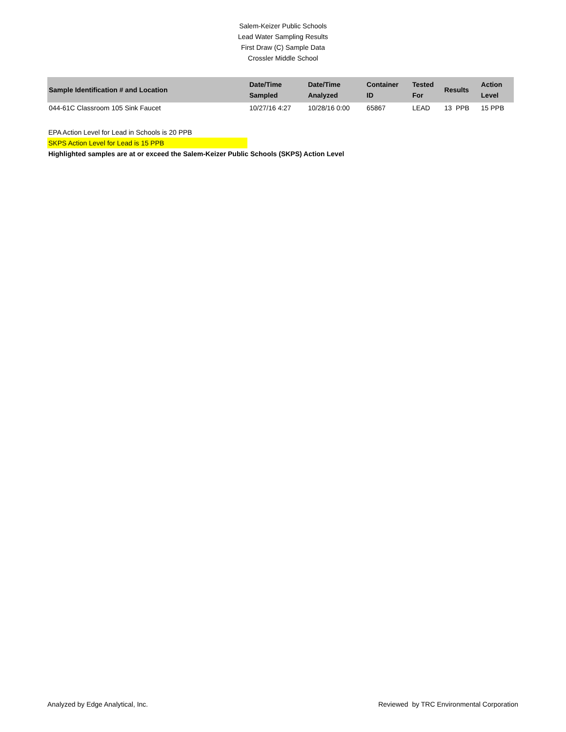Salem-Keizer Public Schools
Lead Water Sampling Results
First Draw (C) Sample Data
Crossler Middle School
| Sample Identification # and Location | Date/Time Sampled | Date/Time Analyzed | Container ID | Tested For | Results | Action Level |
| --- | --- | --- | --- | --- | --- | --- |
| 044-61C Classroom 105 Sink Faucet | 10/27/16 4:27 | 10/28/16 0:00 | 65867 | LEAD | 13 PPB | 15 PPB |
EPA Action Level for Lead in Schools is 20 PPB
SKPS Action Level for Lead is 15 PPB
Highlighted samples are at or exceed the Salem-Keizer Public Schools (SKPS) Action Level
Analyzed by Edge Analytical, Inc. Reviewed by TRC Environmental Corporation